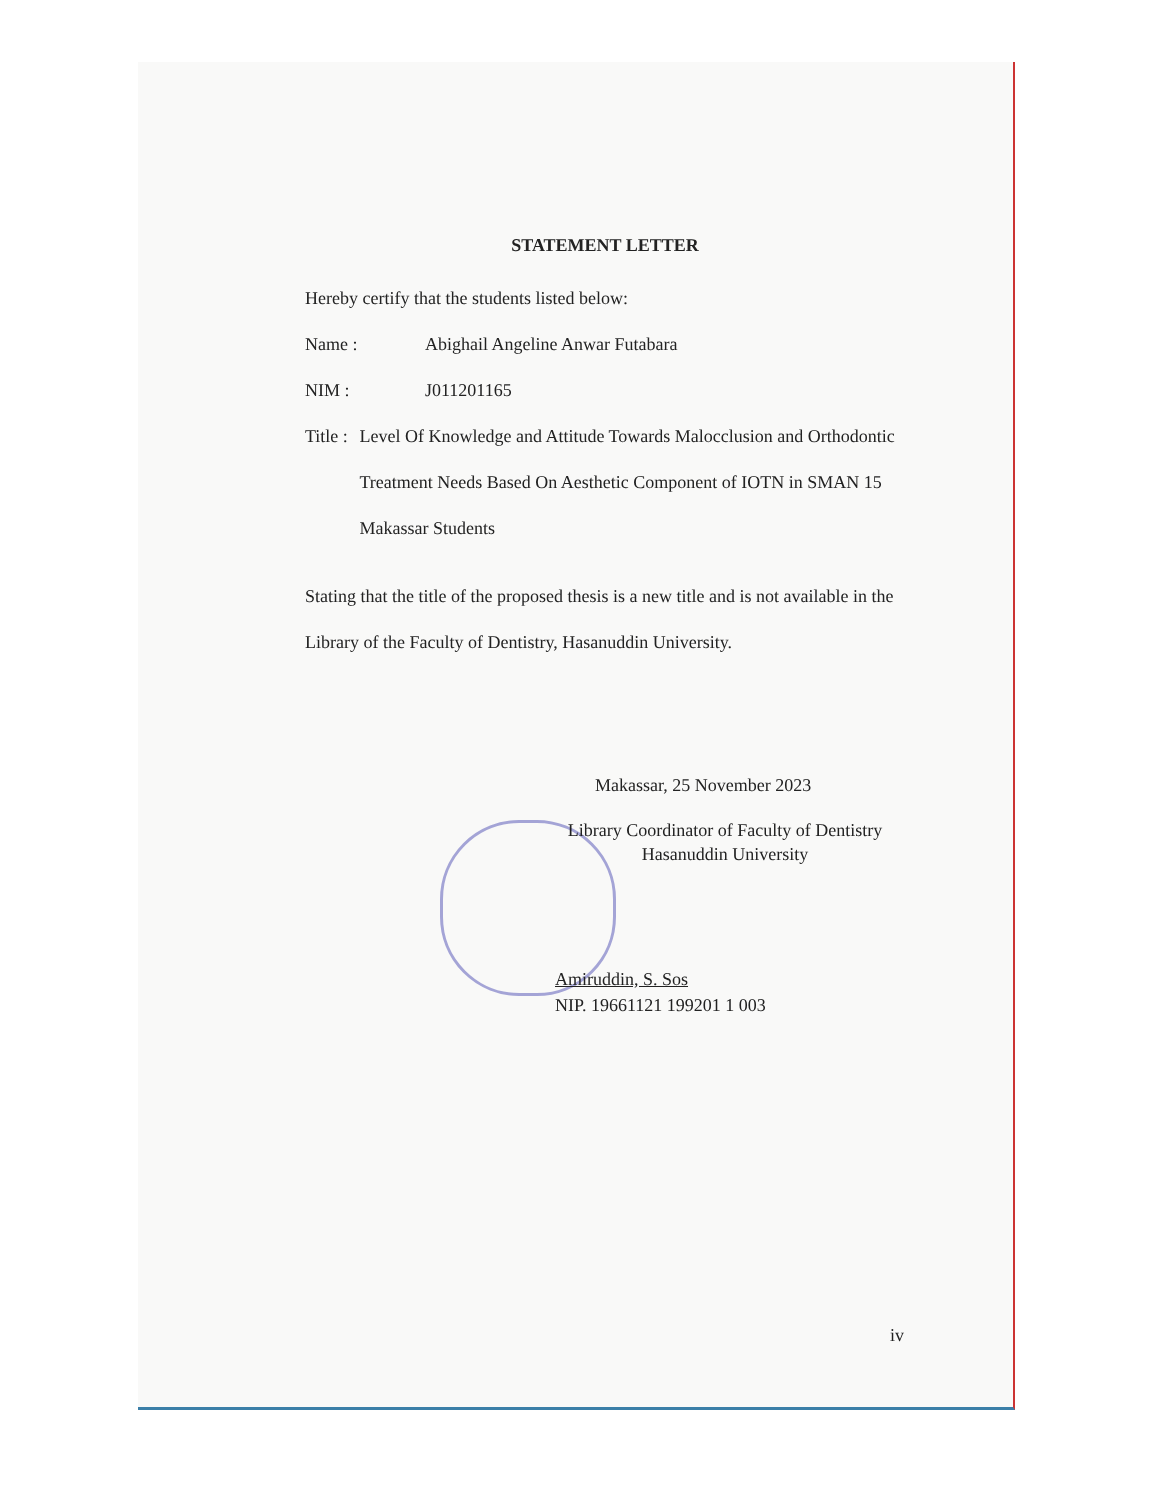STATEMENT LETTER
Hereby certify that the students listed below:
Name : Abighail Angeline Anwar Futabara
NIM : J011201165
Title : Level Of Knowledge and Attitude Towards Malocclusion and Orthodontic Treatment Needs Based On Aesthetic Component of IOTN in SMAN 15 Makassar Students
Stating that the title of the proposed thesis is a new title and is not available in the Library of the Faculty of Dentistry, Hasanuddin University.
Makassar, 25 November 2023
Library Coordinator of Faculty of Dentistry
Hasanuddin University
Amiruddin, S. Sos
NIP. 19661121 199201 1 003
iv